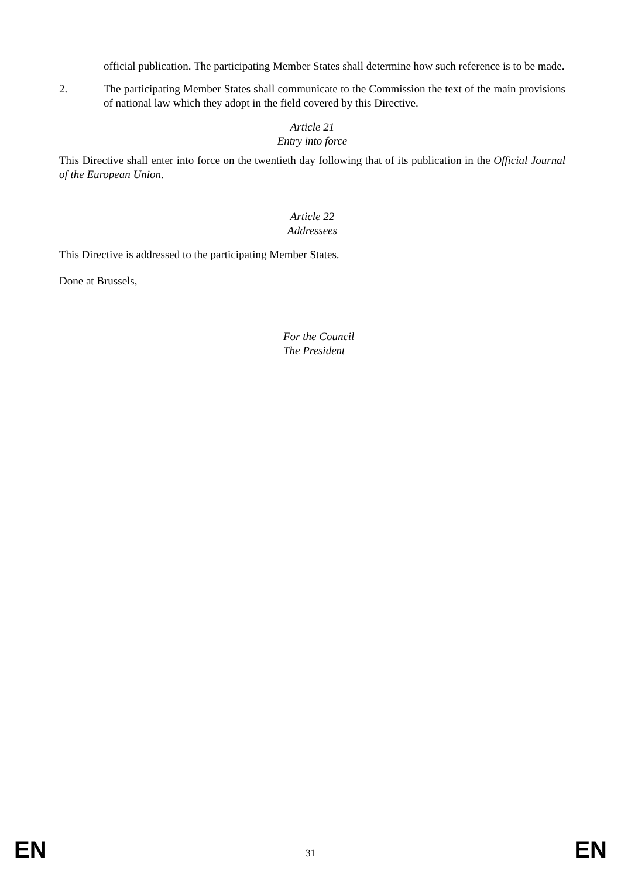official publication. The participating Member States shall determine how such reference is to be made.
2. The participating Member States shall communicate to the Commission the text of the main provisions of national law which they adopt in the field covered by this Directive.
Article 21
Entry into force
This Directive shall enter into force on the twentieth day following that of its publication in the Official Journal of the European Union.
Article 22
Addressees
This Directive is addressed to the participating Member States.
Done at Brussels,
For the Council
The President
EN 31 EN